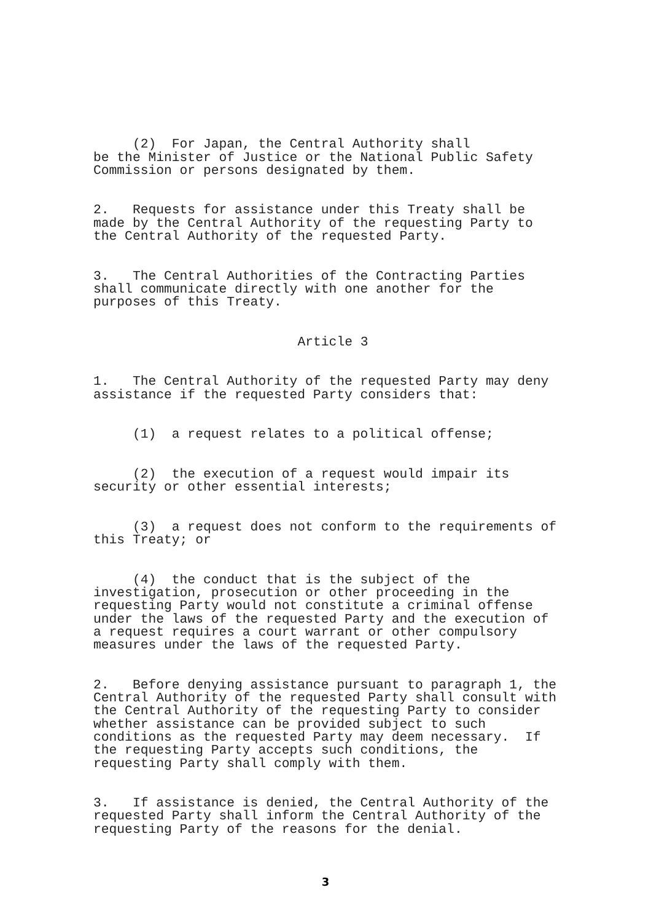(2) For Japan, the Central Authority shall be the Minister of Justice or the National Public Safety Commission or persons designated by them.
2. Requests for assistance under this Treaty shall be made by the Central Authority of the requesting Party to the Central Authority of the requested Party.
3. The Central Authorities of the Contracting Parties shall communicate directly with one another for the purposes of this Treaty.
Article 3
1. The Central Authority of the requested Party may deny assistance if the requested Party considers that:
(1) a request relates to a political offense;
(2) the execution of a request would impair its security or other essential interests;
(3) a request does not conform to the requirements of this Treaty; or
(4) the conduct that is the subject of the investigation, prosecution or other proceeding in the requesting Party would not constitute a criminal offense under the laws of the requested Party and the execution of a request requires a court warrant or other compulsory measures under the laws of the requested Party.
2. Before denying assistance pursuant to paragraph 1, the Central Authority of the requested Party shall consult with the Central Authority of the requesting Party to consider whether assistance can be provided subject to such conditions as the requested Party may deem necessary. If the requesting Party accepts such conditions, the requesting Party shall comply with them.
3. If assistance is denied, the Central Authority of the requested Party shall inform the Central Authority of the requesting Party of the reasons for the denial.
3